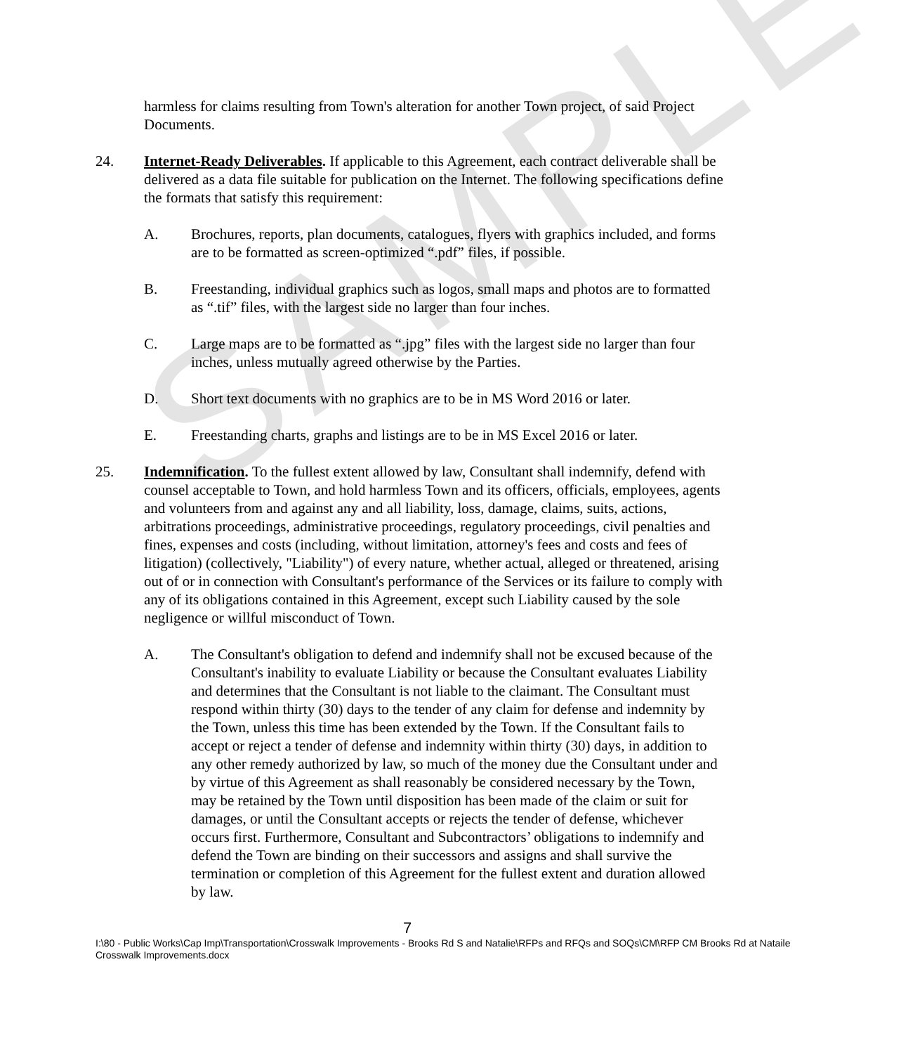SAMPLE
harmless for claims resulting from Town's alteration for another Town project, of said Project Documents.
24. Internet-Ready Deliverables. If applicable to this Agreement, each contract deliverable shall be delivered as a data file suitable for publication on the Internet. The following specifications define the formats that satisfy this requirement:
A. Brochures, reports, plan documents, catalogues, flyers with graphics included, and forms are to be formatted as screen-optimized “.pdf” files, if possible.
B. Freestanding, individual graphics such as logos, small maps and photos are to formatted as “.tif” files, with the largest side no larger than four inches.
C. Large maps are to be formatted as “.jpg” files with the largest side no larger than four inches, unless mutually agreed otherwise by the Parties.
D. Short text documents with no graphics are to be in MS Word 2016 or later.
E. Freestanding charts, graphs and listings are to be in MS Excel 2016 or later.
25. Indemnification. To the fullest extent allowed by law, Consultant shall indemnify, defend with counsel acceptable to Town, and hold harmless Town and its officers, officials, employees, agents and volunteers from and against any and all liability, loss, damage, claims, suits, actions, arbitrations proceedings, administrative proceedings, regulatory proceedings, civil penalties and fines, expenses and costs (including, without limitation, attorney's fees and costs and fees of litigation) (collectively, "Liability") of every nature, whether actual, alleged or threatened, arising out of or in connection with Consultant's performance of the Services or its failure to comply with any of its obligations contained in this Agreement, except such Liability caused by the sole negligence or willful misconduct of Town.
A. The Consultant's obligation to defend and indemnify shall not be excused because of the Consultant's inability to evaluate Liability or because the Consultant evaluates Liability and determines that the Consultant is not liable to the claimant. The Consultant must respond within thirty (30) days to the tender of any claim for defense and indemnity by the Town, unless this time has been extended by the Town. If the Consultant fails to accept or reject a tender of defense and indemnity within thirty (30) days, in addition to any other remedy authorized by law, so much of the money due the Consultant under and by virtue of this Agreement as shall reasonably be considered necessary by the Town, may be retained by the Town until disposition has been made of the claim or suit for damages, or until the Consultant accepts or rejects the tender of defense, whichever occurs first. Furthermore, Consultant and Subcontractors’ obligations to indemnify and defend the Town are binding on their successors and assigns and shall survive the termination or completion of this Agreement for the fullest extent and duration allowed by law.
7
I:\80 - Public Works\Cap Imp\Transportation\Crosswalk Improvements - Brooks Rd S and Natalie\RFPs and RFQs and SOQs\CM\RFP CM Brooks Rd at Nataile Crosswalk Improvements.docx